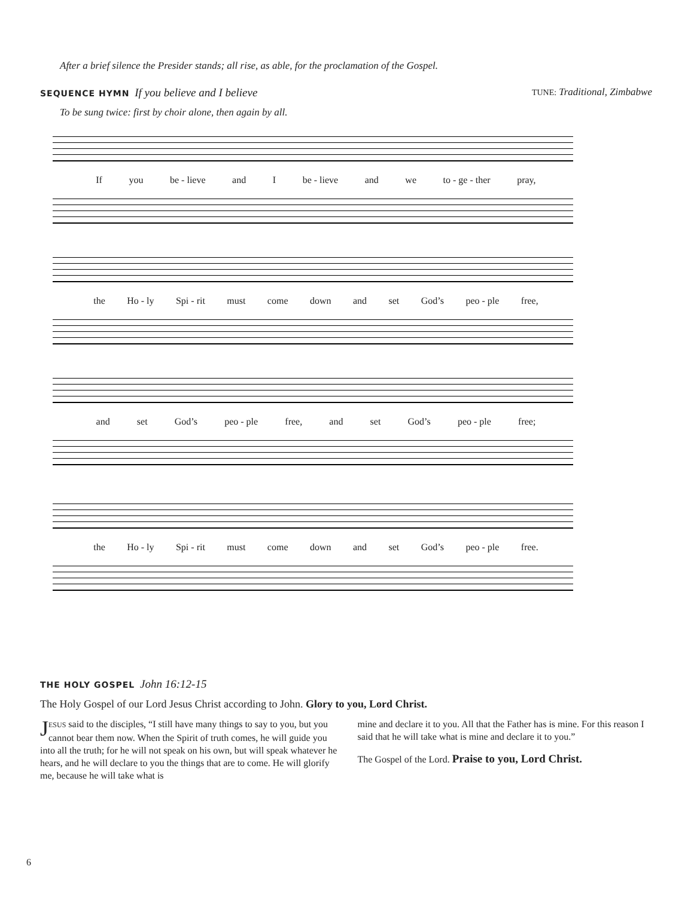After a brief silence the Presider stands; all rise, as able, for the proclamation of the Gospel.
SEQUENCE HYMN If you believe and I believe
TUNE: Traditional, Zimbabwe
To be sung twice: first by choir alone, then again by all.
If you be - lieve and I be - lieve and we to - ge - ther pray,
the Ho - ly Spi - rit must come down and set God’s peo - ple free,
and set God’s peo - ple free, and set God’s peo - ple free;
the Ho - ly Spi - rit must come down and set God’s peo - ple free.
THE HOLY GOSPEL John 16:12-15
The Holy Gospel of our Lord Jesus Christ according to John. Glory to you, Lord Christ.
JESUS said to the disciples, “I still have many things to say to you, but you cannot bear them now. When the Spirit of truth comes, he will guide you into all the truth; for he will not speak on his own, but will speak whatever he hears, and he will declare to you the things that are to come. He will glorify me, because he will take what is
mine and declare it to you. All that the Father has is mine. For this reason I said that he will take what is mine and declare it to you.”
The Gospel of the Lord. Praise to you, Lord Christ.
6